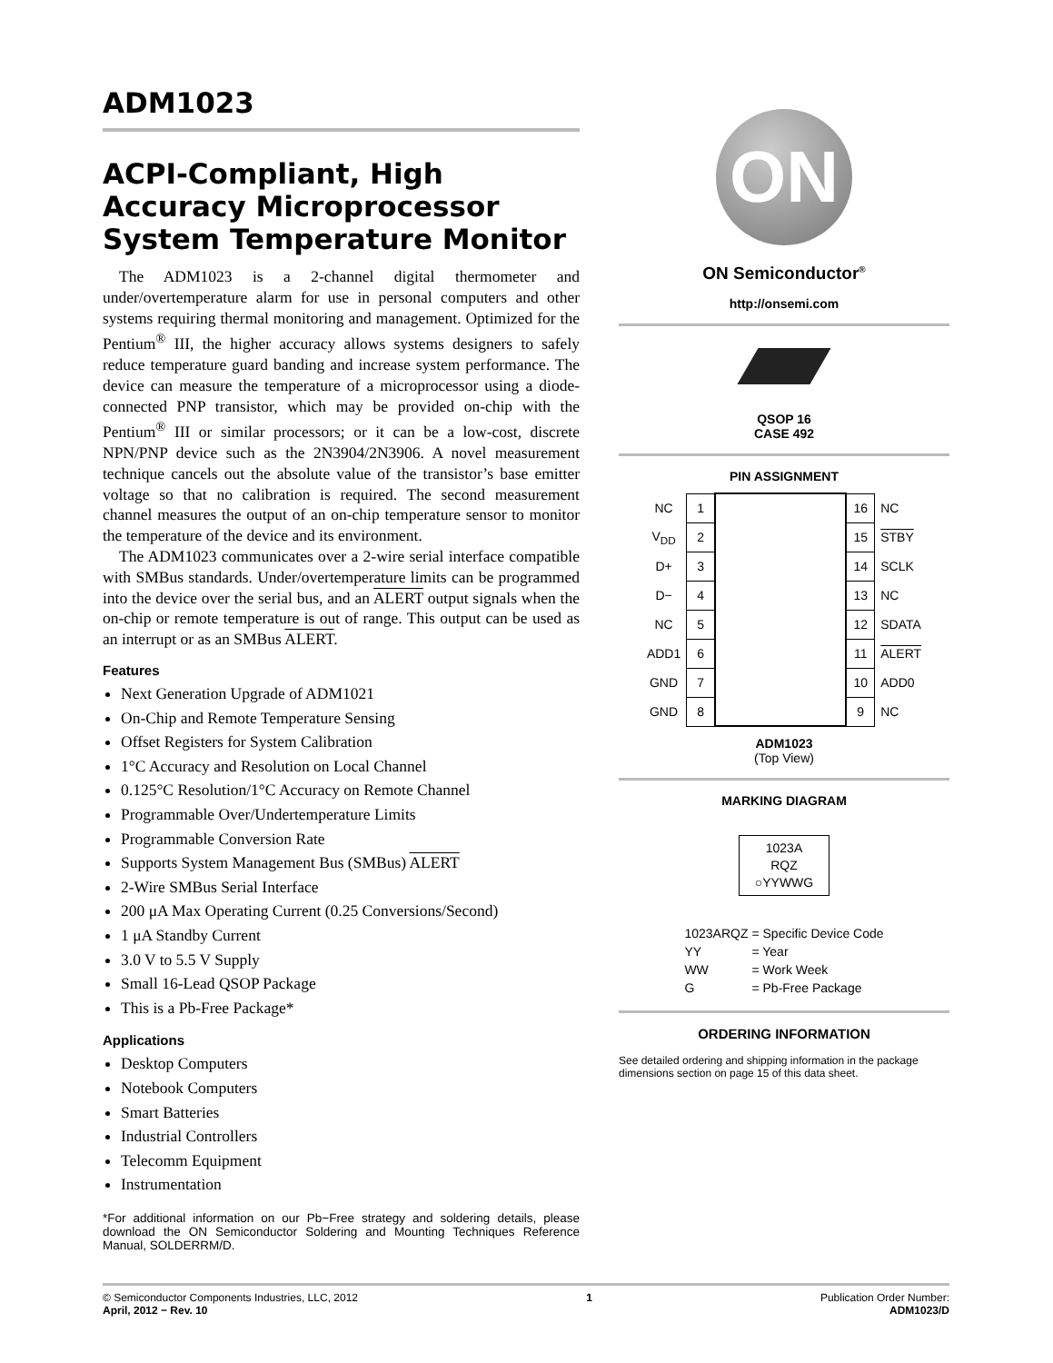ADM1023
ACPI-Compliant, High Accuracy Microprocessor System Temperature Monitor
The ADM1023 is a 2-channel digital thermometer and under/overtemperature alarm for use in personal computers and other systems requiring thermal monitoring and management. Optimized for the Pentium<sup>®</sup> III, the higher accuracy allows systems designers to safely reduce temperature guard banding and increase system performance. The device can measure the temperature of a microprocessor using a diode-connected PNP transistor, which may be provided on-chip with the Pentium<sup>®</sup> III or similar processors; or it can be a low-cost, discrete NPN/PNP device such as the 2N3904/2N3906. A novel measurement technique cancels out the absolute value of the transistor’s base emitter voltage so that no calibration is required. The second measurement channel measures the output of an on-chip temperature sensor to monitor the temperature of the device and its environment.
The ADM1023 communicates over a 2-wire serial interface compatible with SMBus standards. Under/overtemperature limits can be programmed into the device over the serial bus, and an ALERT output signals when the on-chip or remote temperature is out of range. This output can be used as an interrupt or as an SMBus ALERT.
Features
Next Generation Upgrade of ADM1021
On-Chip and Remote Temperature Sensing
Offset Registers for System Calibration
1°C Accuracy and Resolution on Local Channel
0.125°C Resolution/1°C Accuracy on Remote Channel
Programmable Over/Undertemperature Limits
Programmable Conversion Rate
Supports System Management Bus (SMBus) ALERT
2-Wire SMBus Serial Interface
200 μA Max Operating Current (0.25 Conversions/Second)
1 μA Standby Current
3.0 V to 5.5 V Supply
Small 16-Lead QSOP Package
This is a Pb-Free Package*
Applications
Desktop Computers
Notebook Computers
Smart Batteries
Industrial Controllers
Telecomm Equipment
Instrumentation
*For additional information on our Pb−Free strategy and soldering details, please download the ON Semiconductor Soldering and Mounting Techniques Reference Manual, SOLDERRM/D.
ON
ON Semiconductor<sup>®</sup>
http://onsemi.com
QSOP 16
CASE 492
PIN ASSIGNMENT
| NC | 1 | | 16 | NC |
| V<sub>DD</sub> | 2 | | 15 | STBY |
| D+ | 3 | | 14 | SCLK |
| D− | 4 | | 13 | NC |
| NC | 5 | | 12 | SDATA |
| ADD1 | 6 | | 11 | ALERT |
| GND | 7 | | 10 | ADD0 |
| GND | 8 | | 9 | NC |
ADM1023
(Top View)
MARKING DIAGRAM
1023A
RQZ
○YYWWG
| 1023ARQZ | = Specific Device Code |
| YY | = Year |
| WW | = Work Week |
| G | = Pb-Free Package |
ORDERING INFORMATION
See detailed ordering and shipping information in the package dimensions section on page 15 of this data sheet.
© Semiconductor Components Industries, LLC, 2012
April, 2012 − Rev. 10
1 Publication Order Number:
ADM1023/D